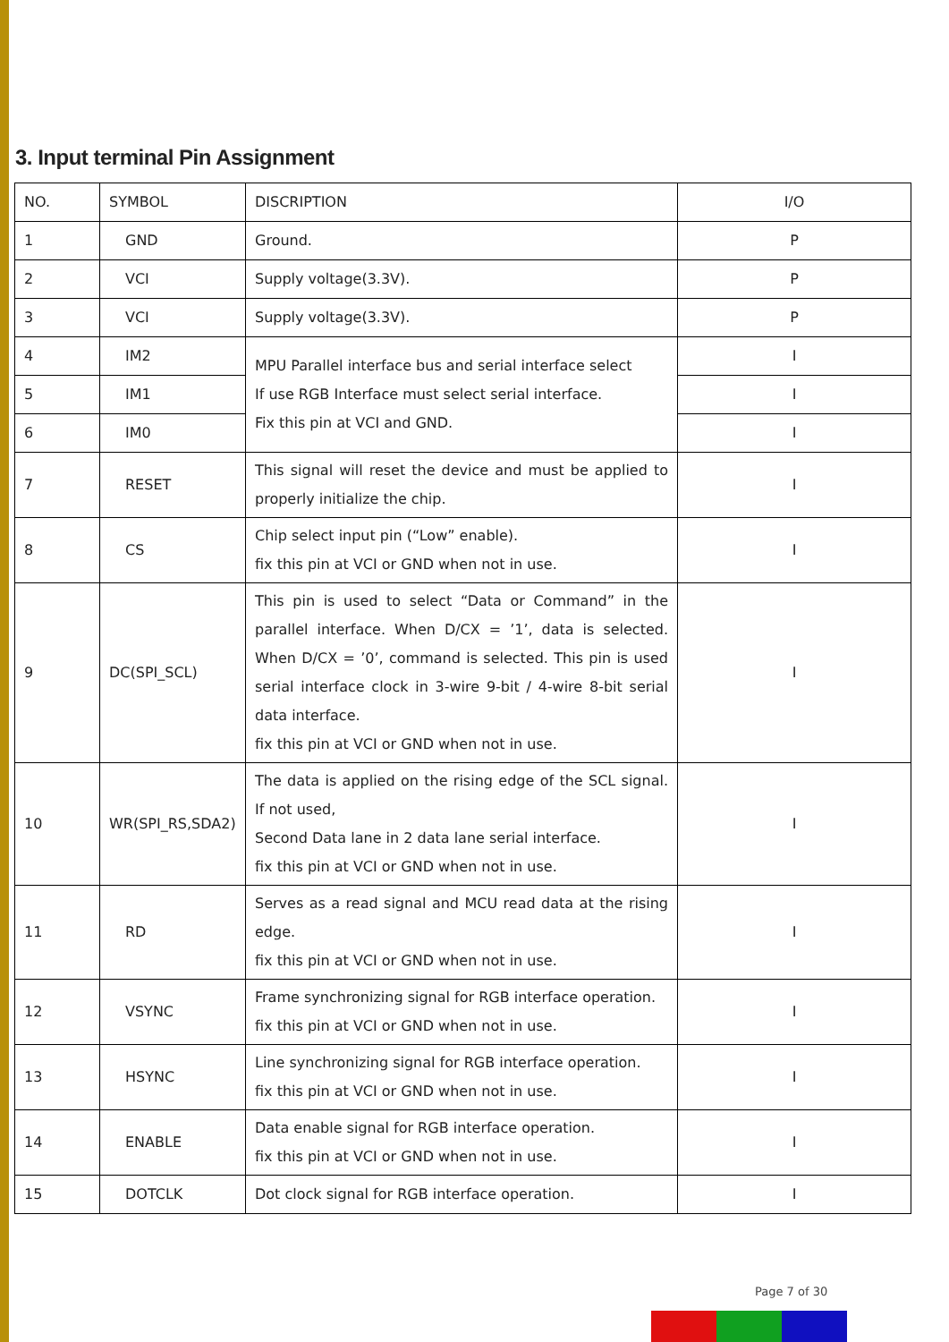3. Input terminal Pin Assignment
| NO. | SYMBOL | DISCRIPTION | I/O |
| --- | --- | --- | --- |
| 1 | GND | Ground. | P |
| 2 | VCI | Supply voltage(3.3V). | P |
| 3 | VCI | Supply voltage(3.3V). | P |
| 4 | IM2 | MPU Parallel interface bus and serial interface select If use RGB Interface must select serial interface. Fix this pin at VCI and GND. | I |
| 5 | IM1 | | I |
| 6 | IM0 | | I |
| 7 | RESET | This signal will reset the device and must be applied to properly initialize the chip. | I |
| 8 | CS | Chip select input pin (“Low” enable). fix this pin at VCI or GND when not in use. | I |
| 9 | DC(SPI_SCL) | This pin is used to select “Data or Command” in the parallel interface. When D/CX = ’1’, data is selected. When D/CX = ’0’, command is selected. This pin is used serial interface clock in 3-wire 9-bit / 4-wire 8-bit serial data interface. fix this pin at VCI or GND when not in use. | I |
| 10 | WR(SPI_RS,SDA2) | The data is applied on the rising edge of the SCL signal. If not used, Second Data lane in 2 data lane serial interface. fix this pin at VCI or GND when not in use. | I |
| 11 | RD | Serves as a read signal and MCU read data at the rising edge. fix this pin at VCI or GND when not in use. | I |
| 12 | VSYNC | Frame synchronizing signal for RGB interface operation. fix this pin at VCI or GND when not in use. | I |
| 13 | HSYNC | Line synchronizing signal for RGB interface operation. fix this pin at VCI or GND when not in use. | I |
| 14 | ENABLE | Data enable signal for RGB interface operation. fix this pin at VCI or GND when not in use. | I |
| 15 | DOTCLK | Dot clock signal for RGB interface operation. | I |
Page 7 of 30